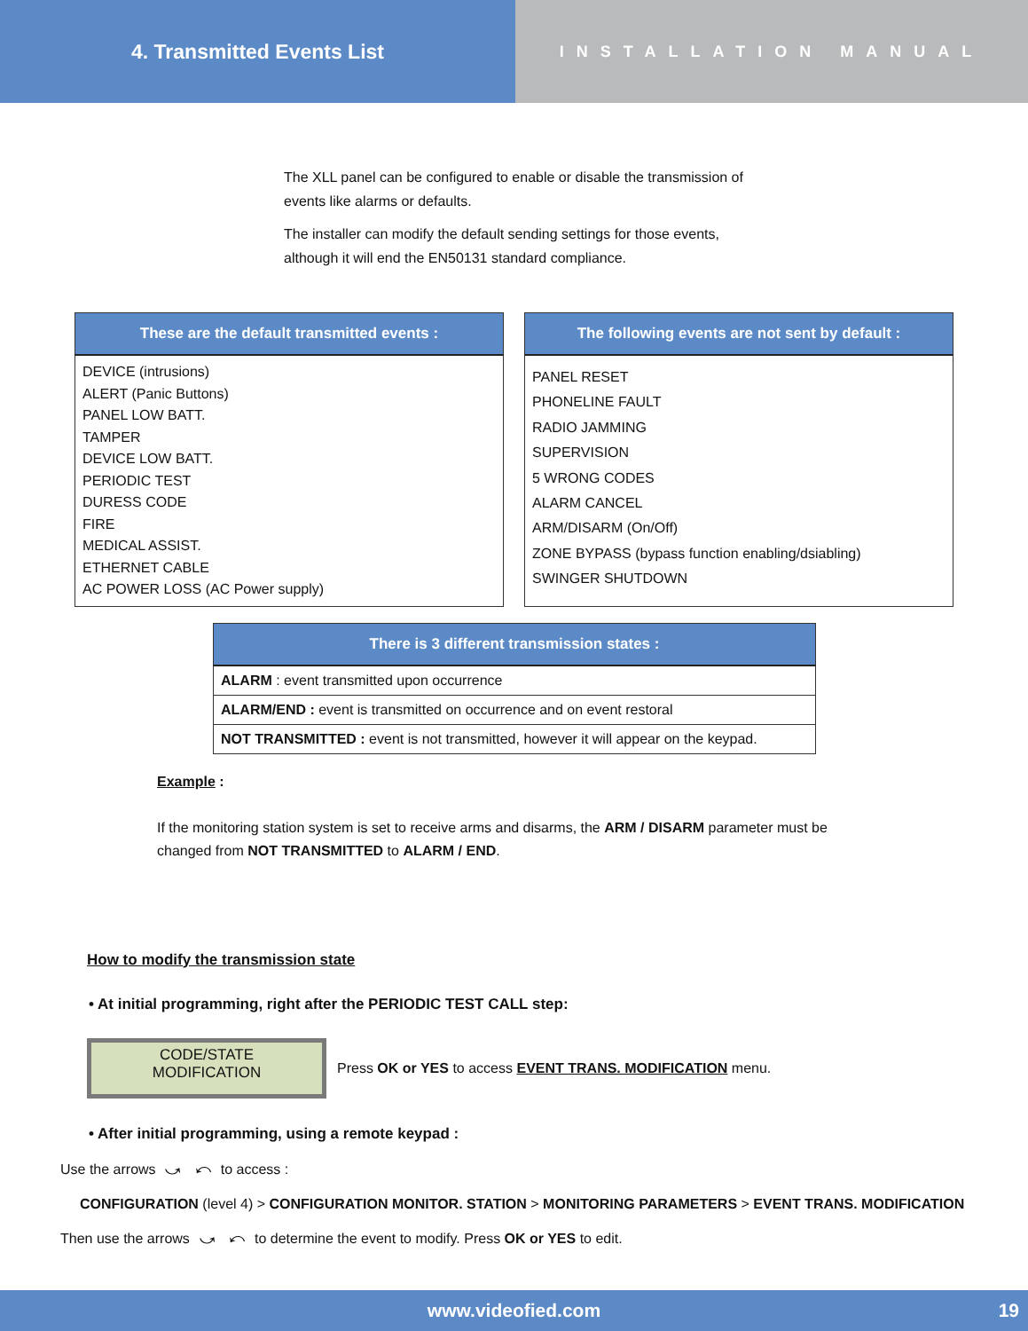4. Transmitted Events List
INSTALLATION MANUAL
The XLL panel can be configured to enable or disable the transmission of events like alarms or defaults.
The installer can modify the default sending settings for those events, although it will end the EN50131 standard compliance.
| These are the default transmitted events : |
| --- |
| DEVICE (intrusions) ALERT (Panic Buttons) PANEL LOW BATT. TAMPER DEVICE LOW BATT. PERIODIC TEST DURESS CODE FIRE MEDICAL ASSIST. ETHERNET CABLE AC POWER LOSS (AC Power supply) |
| The following events are not sent by default : |
| --- |
| PANEL RESET PHONELINE FAULT RADIO JAMMING SUPERVISION 5 WRONG CODES ALARM CANCEL ARM/DISARM (On/Off) ZONE BYPASS (bypass function enabling/dsiabling) SWINGER SHUTDOWN |
| There is 3 different transmission states : |
| --- |
| ALARM : event transmitted upon occurrence |
| ALARM/END : event is transmitted on occurrence and on event restoral |
| NOT TRANSMITTED : event is not transmitted, however it will appear on the keypad. |
Example :
If the monitoring station system is set to receive arms and disarms, the ARM / DISARM parameter must be changed from NOT TRANSMITTED to ALARM / END.
How to modify the transmission state
• At initial programming, right after the PERIODIC TEST CALL step:
CODE/STATE
MODIFICATION
Press OK or YES to access EVENT TRANS. MODIFICATION menu.
• After initial programming, using a remote keypad :
Use the arrows ⤻ ⤺ to access :
CONFIGURATION (level 4) > CONFIGURATION MONITOR. STATION > MONITORING PARAMETERS > EVENT TRANS. MODIFICATION
Then use the arrows ⤻ ⤺ to determine the event to modify. Press OK or YES to edit.
www.videofied.com 19